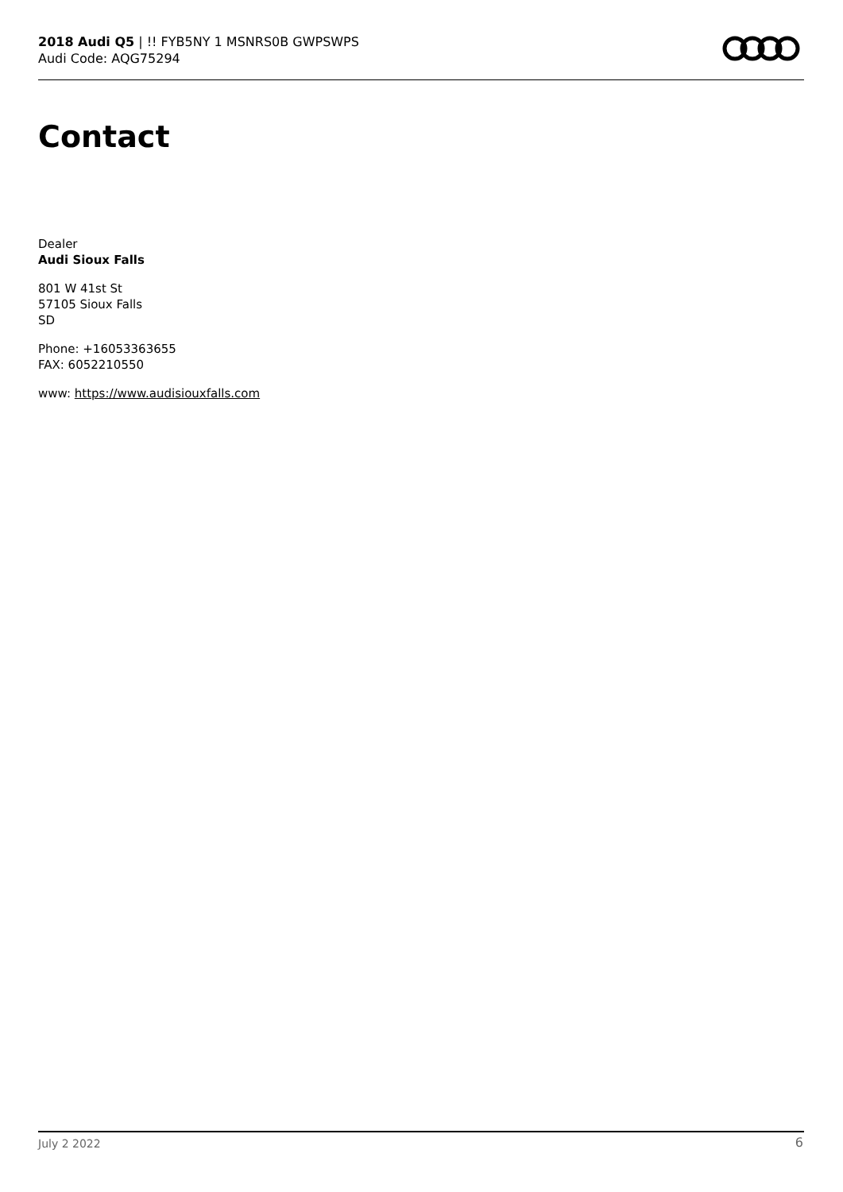2018 Audi Q5 | !! FYB5NY 1 MSNRS0B GWPSWPS
Audi Code: AQG75294
Contact
Dealer
Audi Sioux Falls
801 W 41st St
57105 Sioux Falls
SD
Phone: +16053363655
FAX: 6052210550
www: https://www.audisiouxfalls.com
July 2 2022 6